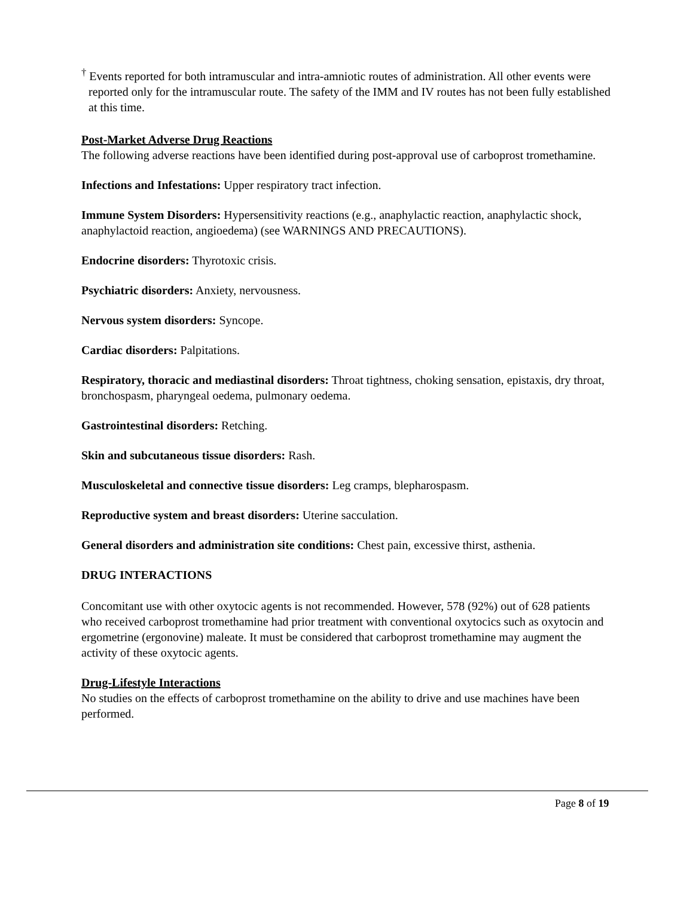<sup>†</sup> Events reported for both intramuscular and intra-amniotic routes of administration. All other events were reported only for the intramuscular route. The safety of the IMM and IV routes has not been fully established at this time.
Post-Market Adverse Drug Reactions
The following adverse reactions have been identified during post-approval use of carboprost tromethamine.
Infections and Infestations: Upper respiratory tract infection.
Immune System Disorders: Hypersensitivity reactions (e.g., anaphylactic reaction, anaphylactic shock, anaphylactoid reaction, angioedema) (see WARNINGS AND PRECAUTIONS).
Endocrine disorders: Thyrotoxic crisis.
Psychiatric disorders: Anxiety, nervousness.
Nervous system disorders: Syncope.
Cardiac disorders: Palpitations.
Respiratory, thoracic and mediastinal disorders: Throat tightness, choking sensation, epistaxis, dry throat, bronchospasm, pharyngeal oedema, pulmonary oedema.
Gastrointestinal disorders: Retching.
Skin and subcutaneous tissue disorders: Rash.
Musculoskeletal and connective tissue disorders: Leg cramps, blepharospasm.
Reproductive system and breast disorders: Uterine sacculation.
General disorders and administration site conditions: Chest pain, excessive thirst, asthenia.
DRUG INTERACTIONS
Concomitant use with other oxytocic agents is not recommended. However, 578 (92%) out of 628 patients who received carboprost tromethamine had prior treatment with conventional oxytocics such as oxytocin and ergometrine (ergonovine) maleate. It must be considered that carboprost tromethamine may augment the activity of these oxytocic agents.
Drug-Lifestyle Interactions
No studies on the effects of carboprost tromethamine on the ability to drive and use machines have been performed.
Page 8 of 19